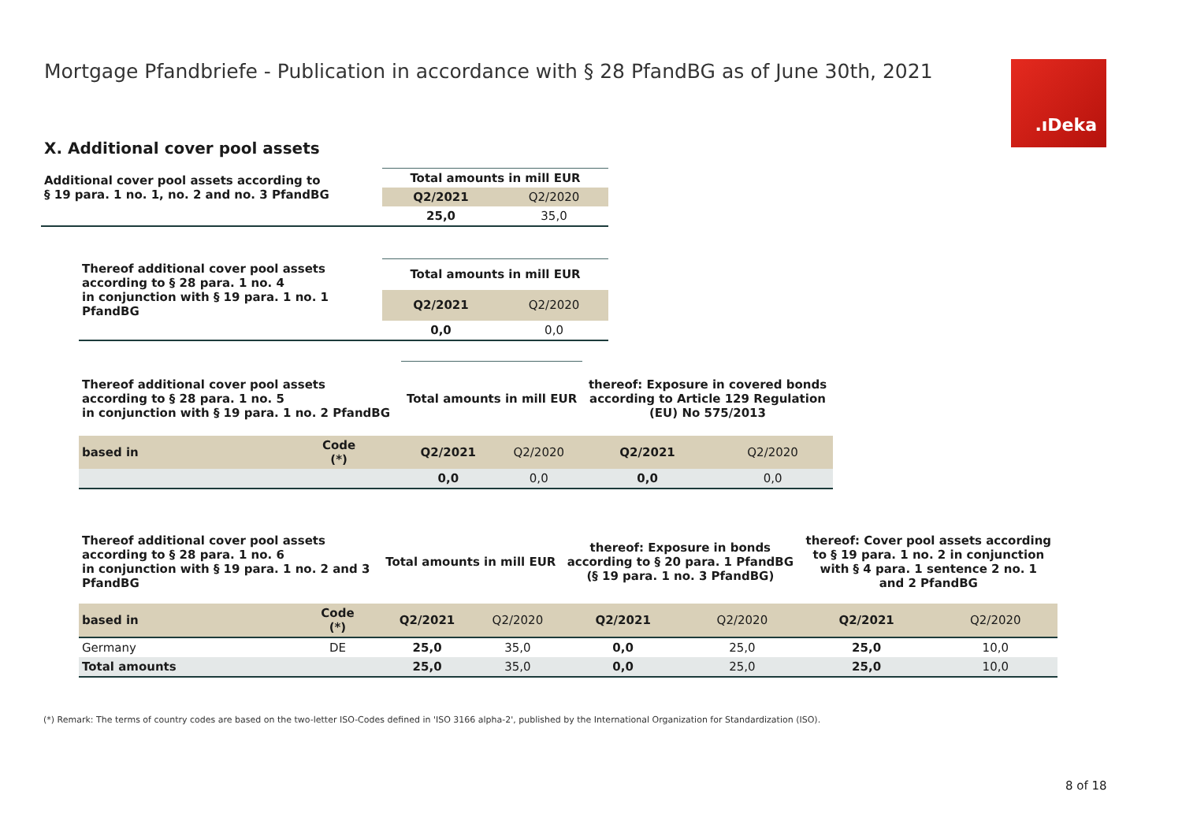Mortgage Pfandbriefe - Publication in accordance with § 28 PfandBG as of June 30th, 2021
.ıDeka
X. Additional cover pool assets
| Additional cover pool assets according to § 19 para. 1 no. 1, no. 2 and no. 3 PfandBG | Total amounts in mill EUR | |
| | Q2/2021 | Q2/2020 |
| | 25,0 | 35,0 |
| Thereof additional cover pool assets according to § 28 para. 1 no. 4 in conjunction with § 19 para. 1 no. 1 PfandBG | Total amounts in mill EUR | |
| | Q2/2021 | Q2/2020 |
| | 0,0 | 0,0 |
| Thereof additional cover pool assets according to § 28 para. 1 no. 5 in conjunction with § 19 para. 1 no. 2 PfandBG | | Total amounts in mill EUR | | thereof: Exposure in covered bonds according to Article 129 Regulation (EU) No 575/2013 | |
| based in | Code (*) | Q2/2021 | Q2/2020 | Q2/2021 | Q2/2020 |
| | | 0,0 | 0,0 | 0,0 | 0,0 |
| Thereof additional cover pool assets according to § 28 para. 1 no. 6 in conjunction with § 19 para. 1 no. 2 and 3 PfandBG | | Total amounts in mill EUR | | thereof: Exposure in bonds according to § 20 para. 1 PfandBG (§ 19 para. 1 no. 3 PfandBG) | | thereof: Cover pool assets according to § 19 para. 1 no. 2 in conjunction with § 4 para. 1 sentence 2 no. 1 and 2 PfandBG | |
| based in | Code (*) | Q2/2021 | Q2/2020 | Q2/2021 | Q2/2020 | Q2/2021 | Q2/2020 |
| Germany | DE | 25,0 | 35,0 | 0,0 | 25,0 | 25,0 | 10,0 |
| Total amounts | | 25,0 | 35,0 | 0,0 | 25,0 | 25,0 | 10,0 |
(*) Remark: The terms of country codes are based on the two-letter ISO-Codes defined in 'ISO 3166 alpha-2', published by the International Organization for Standardization (ISO).
8 of 18